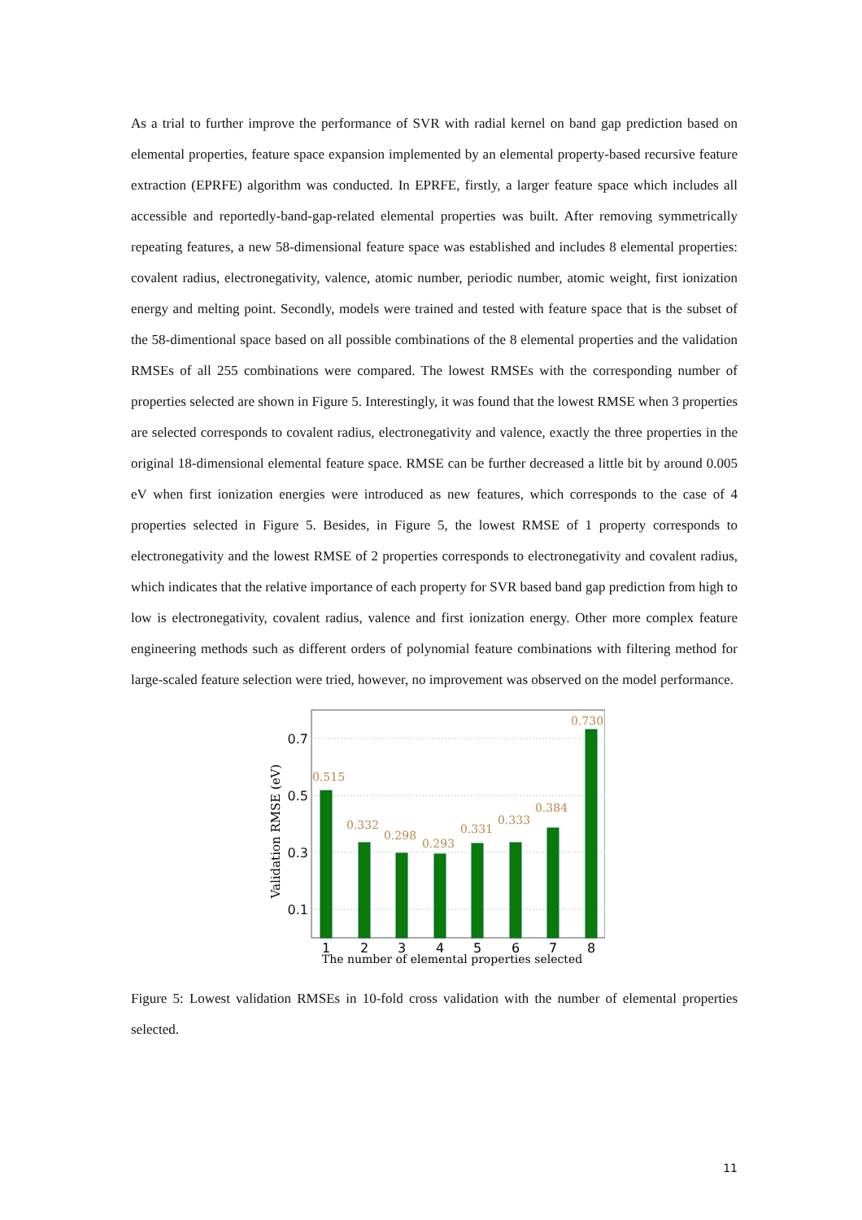As a trial to further improve the performance of SVR with radial kernel on band gap prediction based on elemental properties, feature space expansion implemented by an elemental property-based recursive feature extraction (EPRFE) algorithm was conducted. In EPRFE, firstly, a larger feature space which includes all accessible and reportedly-band-gap-related elemental properties was built. After removing symmetrically repeating features, a new 58-dimensional feature space was established and includes 8 elemental properties: covalent radius, electronegativity, valence, atomic number, periodic number, atomic weight, first ionization energy and melting point. Secondly, models were trained and tested with feature space that is the subset of the 58-dimentional space based on all possible combinations of the 8 elemental properties and the validation RMSEs of all 255 combinations were compared. The lowest RMSEs with the corresponding number of properties selected are shown in Figure 5. Interestingly, it was found that the lowest RMSE when 3 properties are selected corresponds to covalent radius, electronegativity and valence, exactly the three properties in the original 18-dimensional elemental feature space. RMSE can be further decreased a little bit by around 0.005 eV when first ionization energies were introduced as new features, which corresponds to the case of 4 properties selected in Figure 5. Besides, in Figure 5, the lowest RMSE of 1 property corresponds to electronegativity and the lowest RMSE of 2 properties corresponds to electronegativity and covalent radius, which indicates that the relative importance of each property for SVR based band gap prediction from high to low is electronegativity, covalent radius, valence and first ionization energy. Other more complex feature engineering methods such as different orders of polynomial feature combinations with filtering method for large-scaled feature selection were tried, however, no improvement was observed on the model performance.
0.7
0.5
0.3
0.1
Validation RMSE (eV)
0.515
0.332
0.298
0.293
0.331
0.333
0.384
0.730
1
2
3
4
5
6
7
8
The number of elemental properties selected
Figure 5: Lowest validation RMSEs in 10-fold cross validation with the number of elemental properties selected.
11